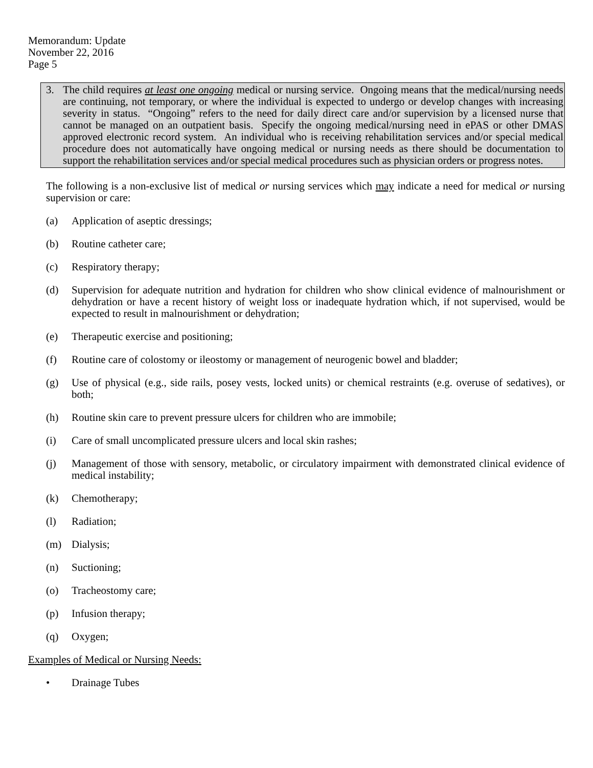Memorandum: Update
November 22, 2016
Page 5
3. The child requires at least one ongoing medical or nursing service. Ongoing means that the medical/nursing needs are continuing, not temporary, or where the individual is expected to undergo or develop changes with increasing severity in status. “Ongoing” refers to the need for daily direct care and/or supervision by a licensed nurse that cannot be managed on an outpatient basis. Specify the ongoing medical/nursing need in ePAS or other DMAS approved electronic record system. An individual who is receiving rehabilitation services and/or special medical procedure does not automatically have ongoing medical or nursing needs as there should be documentation to support the rehabilitation services and/or special medical procedures such as physician orders or progress notes.
The following is a non-exclusive list of medical or nursing services which may indicate a need for medical or nursing supervision or care:
(a) Application of aseptic dressings;
(b) Routine catheter care;
(c) Respiratory therapy;
(d) Supervision for adequate nutrition and hydration for children who show clinical evidence of malnourishment or dehydration or have a recent history of weight loss or inadequate hydration which, if not supervised, would be expected to result in malnourishment or dehydration;
(e) Therapeutic exercise and positioning;
(f) Routine care of colostomy or ileostomy or management of neurogenic bowel and bladder;
(g) Use of physical (e.g., side rails, posey vests, locked units) or chemical restraints (e.g. overuse of sedatives), or both;
(h) Routine skin care to prevent pressure ulcers for children who are immobile;
(i) Care of small uncomplicated pressure ulcers and local skin rashes;
(j) Management of those with sensory, metabolic, or circulatory impairment with demonstrated clinical evidence of medical instability;
(k) Chemotherapy;
(l) Radiation;
(m) Dialysis;
(n) Suctioning;
(o) Tracheostomy care;
(p) Infusion therapy;
(q) Oxygen;
Examples of Medical or Nursing Needs:
• Drainage Tubes